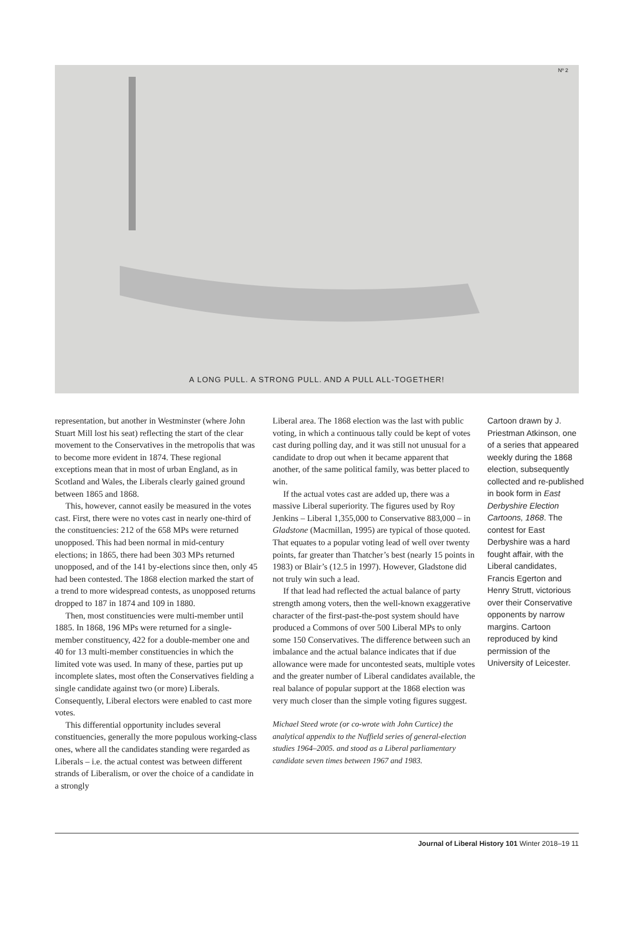Nº 2
A LONG PULL. A STRONG PULL. AND A PULL ALL-TOGETHER!
representation, but another in Westminster (where John Stuart Mill lost his seat) reflecting the start of the clear movement to the Conservatives in the metropolis that was to become more evident in 1874. These regional exceptions mean that in most of urban England, as in Scotland and Wales, the Liberals clearly gained ground between 1865 and 1868.
This, however, cannot easily be measured in the votes cast. First, there were no votes cast in nearly one-third of the constituencies: 212 of the 658 MPs were returned unopposed. This had been normal in mid-century elections; in 1865, there had been 303 MPs returned unopposed, and of the 141 by-elections since then, only 45 had been contested. The 1868 election marked the start of a trend to more widespread contests, as unopposed returns dropped to 187 in 1874 and 109 in 1880.
Then, most constituencies were multi-member until 1885. In 1868, 196 MPs were returned for a single-member constituency, 422 for a double-member one and 40 for 13 multi-member constituencies in which the limited vote was used. In many of these, parties put up incomplete slates, most often the Conservatives fielding a single candidate against two (or more) Liberals. Consequently, Liberal electors were enabled to cast more votes.
This differential opportunity includes several constituencies, generally the more populous working-class ones, where all the candidates standing were regarded as Liberals – i.e. the actual contest was between different strands of Liberalism, or over the choice of a candidate in a strongly
Liberal area. The 1868 election was the last with public voting, in which a continuous tally could be kept of votes cast during polling day, and it was still not unusual for a candidate to drop out when it became apparent that another, of the same political family, was better placed to win.
If the actual votes cast are added up, there was a massive Liberal superiority. The figures used by Roy Jenkins – Liberal 1,355,000 to Conservative 883,000 – in Gladstone (Macmillan, 1995) are typical of those quoted. That equates to a popular voting lead of well over twenty points, far greater than Thatcher’s best (nearly 15 points in 1983) or Blair’s (12.5 in 1997). However, Gladstone did not truly win such a lead.
If that lead had reflected the actual balance of party strength among voters, then the well-known exaggerative character of the first-past-the-post system should have produced a Commons of over 500 Liberal MPs to only some 150 Conservatives. The difference between such an imbalance and the actual balance indicates that if due allowance were made for uncontested seats, multiple votes and the greater number of Liberal candidates available, the real balance of popular support at the 1868 election was very much closer than the simple voting figures suggest.
Michael Steed wrote (or co-wrote with John Curtice) the analytical appendix to the Nuffield series of general-election studies 1964–2005. and stood as a Liberal parliamentary candidate seven times between 1967 and 1983.
Cartoon drawn by J. Priestman Atkinson, one of a series that appeared weekly during the 1868 election, subsequently collected and re-published in book form in East Derbyshire Election Cartoons, 1868. The contest for East Derbyshire was a hard fought affair, with the Liberal candidates, Francis Egerton and Henry Strutt, victorious over their Conservative opponents by narrow margins. Cartoon reproduced by kind permission of the University of Leicester.
Journal of Liberal History 101 Winter 2018–19 11